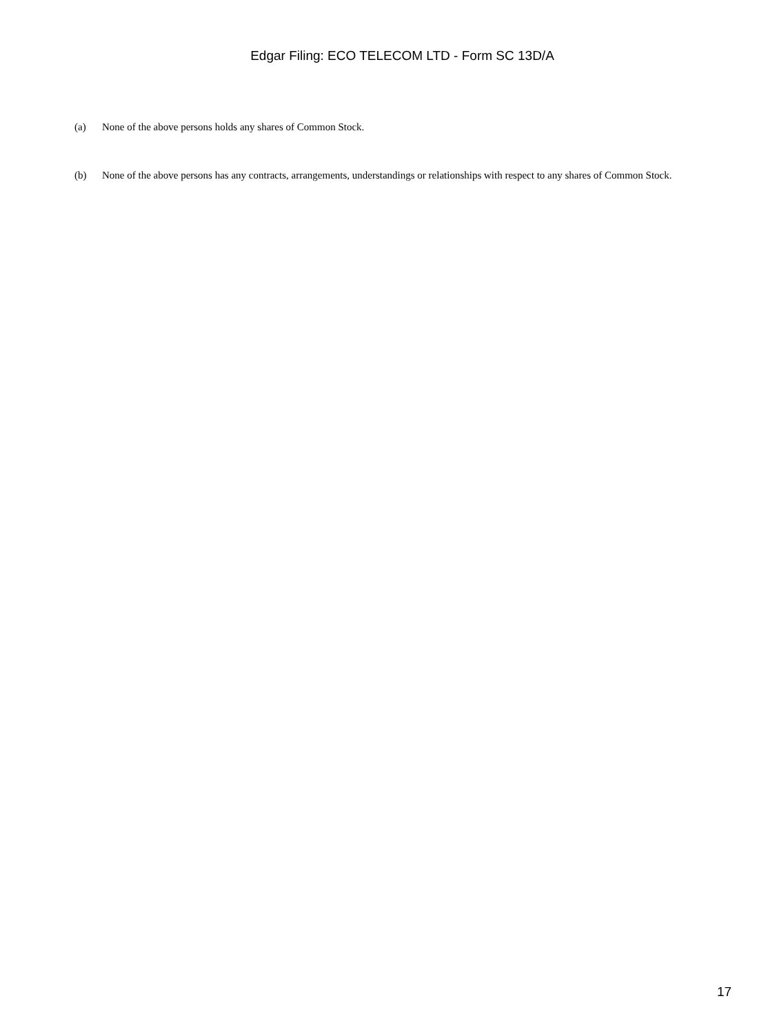Edgar Filing: ECO TELECOM LTD - Form SC 13D/A
(a) None of the above persons holds any shares of Common Stock.
(b) None of the above persons has any contracts, arrangements, understandings or relationships with respect to any shares of Common Stock.
17